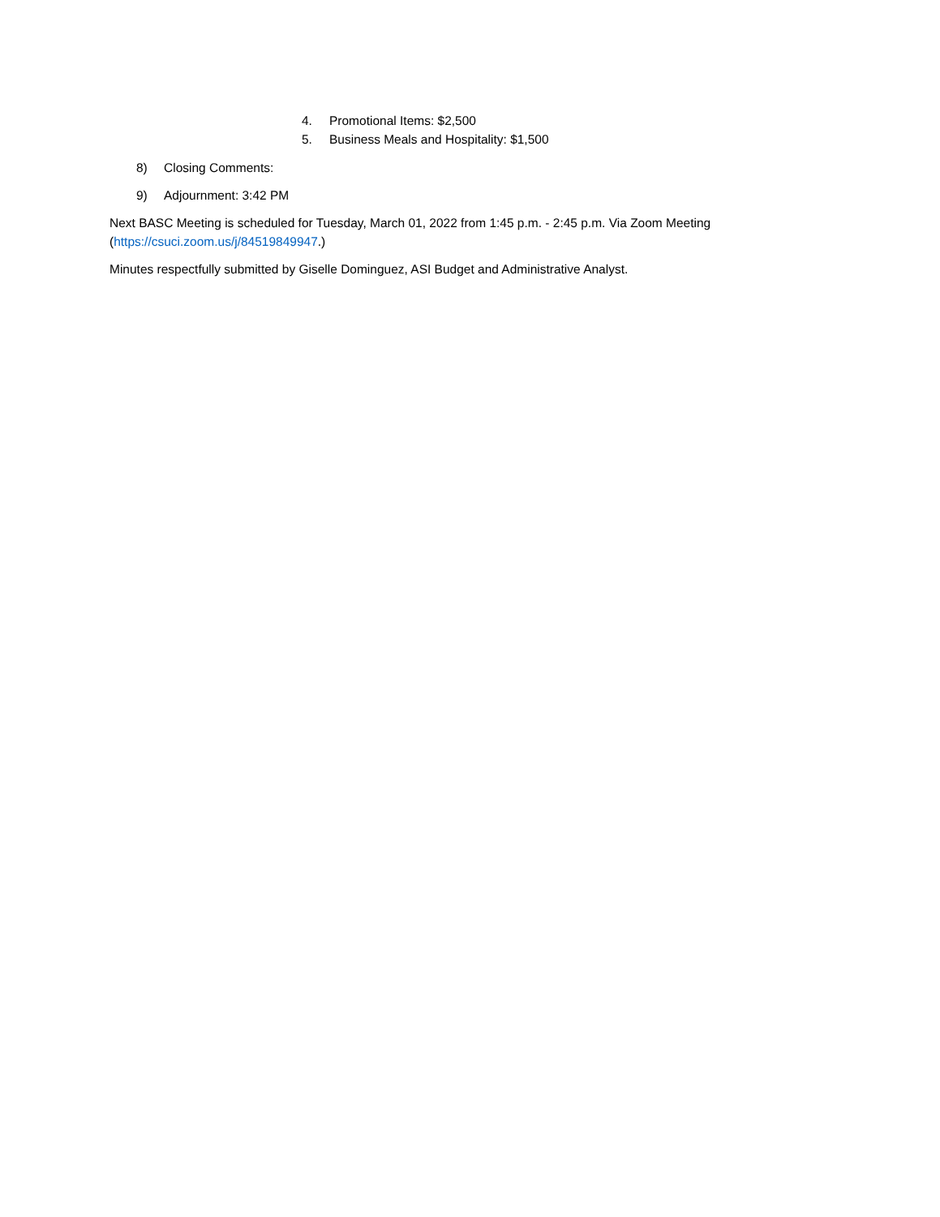4. Promotional Items: $2,500
5. Business Meals and Hospitality: $1,500
8) Closing Comments:
9) Adjournment: 3:42 PM
Next BASC Meeting is scheduled for Tuesday, March 01, 2022 from 1:45 p.m. - 2:45 p.m. Via Zoom Meeting (https://csuci.zoom.us/j/84519849947.)
Minutes respectfully submitted by Giselle Dominguez, ASI Budget and Administrative Analyst.